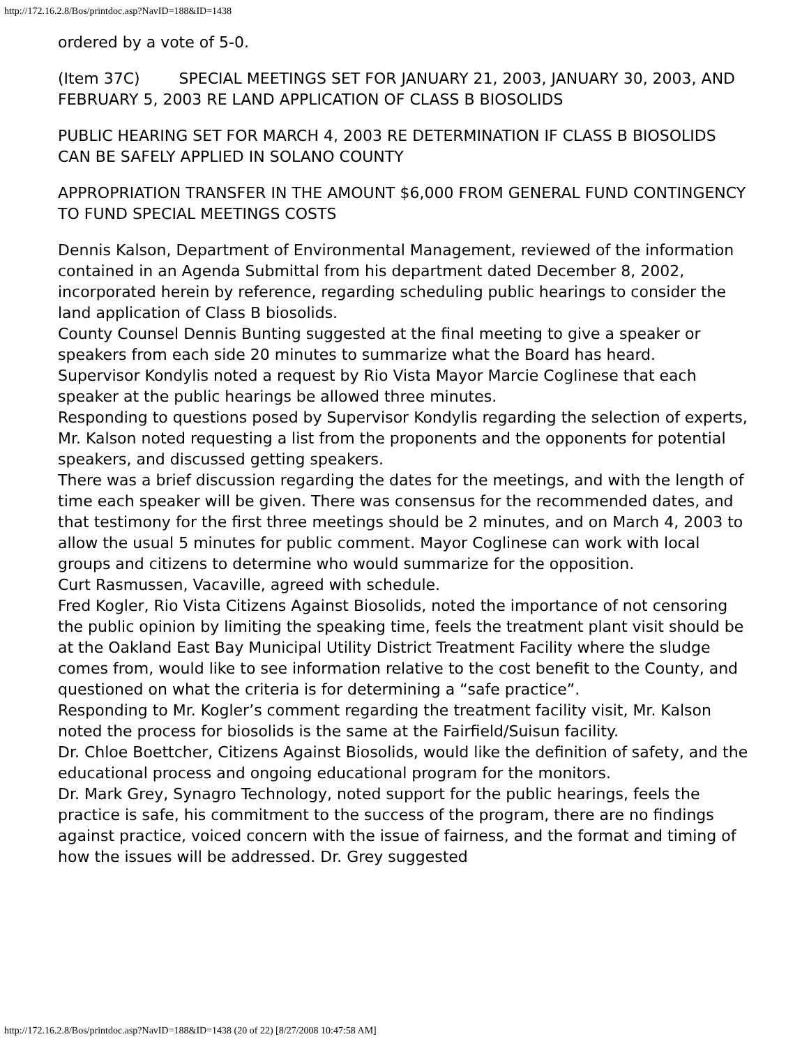http://172.16.2.8/Bos/printdoc.asp?NavID=188&ID=1438
ordered by a vote of 5-0.
(Item 37C) SPECIAL MEETINGS SET FOR JANUARY 21, 2003, JANUARY 30, 2003, AND FEBRUARY 5, 2003 RE LAND APPLICATION OF CLASS B BIOSOLIDS
PUBLIC HEARING SET FOR MARCH 4, 2003 RE DETERMINATION IF CLASS B BIOSOLIDS CAN BE SAFELY APPLIED IN SOLANO COUNTY
APPROPRIATION TRANSFER IN THE AMOUNT $6,000 FROM GENERAL FUND CONTINGENCY TO FUND SPECIAL MEETINGS COSTS
Dennis Kalson, Department of Environmental Management, reviewed of the information contained in an Agenda Submittal from his department dated December 8, 2002, incorporated herein by reference, regarding scheduling public hearings to consider the land application of Class B biosolids.
County Counsel Dennis Bunting suggested at the final meeting to give a speaker or speakers from each side 20 minutes to summarize what the Board has heard.
Supervisor Kondylis noted a request by Rio Vista Mayor Marcie Coglinese that each speaker at the public hearings be allowed three minutes.
Responding to questions posed by Supervisor Kondylis regarding the selection of experts, Mr. Kalson noted requesting a list from the proponents and the opponents for potential speakers, and discussed getting speakers.
There was a brief discussion regarding the dates for the meetings, and with the length of time each speaker will be given. There was consensus for the recommended dates, and that testimony for the first three meetings should be 2 minutes, and on March 4, 2003 to allow the usual 5 minutes for public comment. Mayor Coglinese can work with local groups and citizens to determine who would summarize for the opposition.
Curt Rasmussen, Vacaville, agreed with schedule.
Fred Kogler, Rio Vista Citizens Against Biosolids, noted the importance of not censoring the public opinion by limiting the speaking time, feels the treatment plant visit should be at the Oakland East Bay Municipal Utility District Treatment Facility where the sludge comes from, would like to see information relative to the cost benefit to the County, and questioned on what the criteria is for determining a “safe practice”.
Responding to Mr. Kogler’s comment regarding the treatment facility visit, Mr. Kalson noted the process for biosolids is the same at the Fairfield/Suisun facility.
Dr. Chloe Boettcher, Citizens Against Biosolids, would like the definition of safety, and the educational process and ongoing educational program for the monitors.
Dr. Mark Grey, Synagro Technology, noted support for the public hearings, feels the practice is safe, his commitment to the success of the program, there are no findings against practice, voiced concern with the issue of fairness, and the format and timing of how the issues will be addressed. Dr. Grey suggested
http://172.16.2.8/Bos/printdoc.asp?NavID=188&ID=1438 (20 of 22) [8/27/2008 10:47:58 AM]